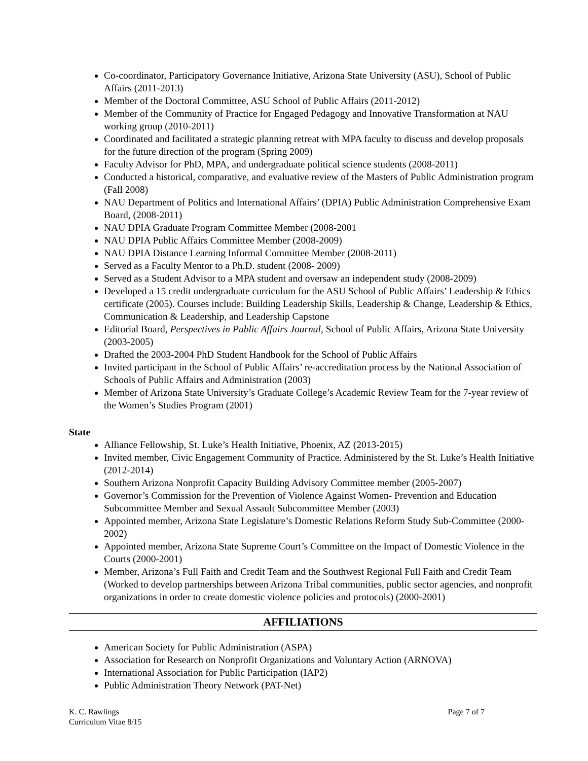Co-coordinator, Participatory Governance Initiative, Arizona State University (ASU), School of Public Affairs (2011-2013)
Member of the Doctoral Committee, ASU School of Public Affairs (2011-2012)
Member of the Community of Practice for Engaged Pedagogy and Innovative Transformation at NAU working group (2010-2011)
Coordinated and facilitated a strategic planning retreat with MPA faculty to discuss and develop proposals for the future direction of the program (Spring 2009)
Faculty Advisor for PhD, MPA, and undergraduate political science students (2008-2011)
Conducted a historical, comparative, and evaluative review of the Masters of Public Administration program (Fall 2008)
NAU Department of Politics and International Affairs’ (DPIA) Public Administration Comprehensive Exam Board, (2008-2011)
NAU DPIA Graduate Program Committee Member (2008-2001
NAU DPIA Public Affairs Committee Member (2008-2009)
NAU DPIA Distance Learning Informal Committee Member (2008-2011)
Served as a Faculty Mentor to a Ph.D. student (2008- 2009)
Served as a Student Advisor to a MPA student and oversaw an independent study (2008-2009)
Developed a 15 credit undergraduate curriculum for the ASU School of Public Affairs’ Leadership & Ethics certificate (2005). Courses include: Building Leadership Skills, Leadership & Change, Leadership & Ethics, Communication & Leadership, and Leadership Capstone
Editorial Board, Perspectives in Public Affairs Journal, School of Public Affairs, Arizona State University (2003-2005)
Drafted the 2003-2004 PhD Student Handbook for the School of Public Affairs
Invited participant in the School of Public Affairs’ re-accreditation process by the National Association of Schools of Public Affairs and Administration (2003)
Member of Arizona State University’s Graduate College’s Academic Review Team for the 7-year review of the Women’s Studies Program (2001)
State
Alliance Fellowship, St. Luke’s Health Initiative, Phoenix, AZ (2013-2015)
Invited member, Civic Engagement Community of Practice. Administered by the St. Luke’s Health Initiative (2012-2014)
Southern Arizona Nonprofit Capacity Building Advisory Committee member (2005-2007)
Governor’s Commission for the Prevention of Violence Against Women- Prevention and Education Subcommittee Member and Sexual Assault Subcommittee Member (2003)
Appointed member, Arizona State Legislature’s Domestic Relations Reform Study Sub-Committee (2000-2002)
Appointed member, Arizona State Supreme Court’s Committee on the Impact of Domestic Violence in the Courts (2000-2001)
Member, Arizona’s Full Faith and Credit Team and the Southwest Regional Full Faith and Credit Team (Worked to develop partnerships between Arizona Tribal communities, public sector agencies, and nonprofit organizations in order to create domestic violence policies and protocols) (2000-2001)
AFFILIATIONS
American Society for Public Administration (ASPA)
Association for Research on Nonprofit Organizations and Voluntary Action (ARNOVA)
International Association for Public Participation (IAP2)
Public Administration Theory Network (PAT-Net)
K. C. Rawlings
Curriculum Vitae 8/15
Page 7 of 7